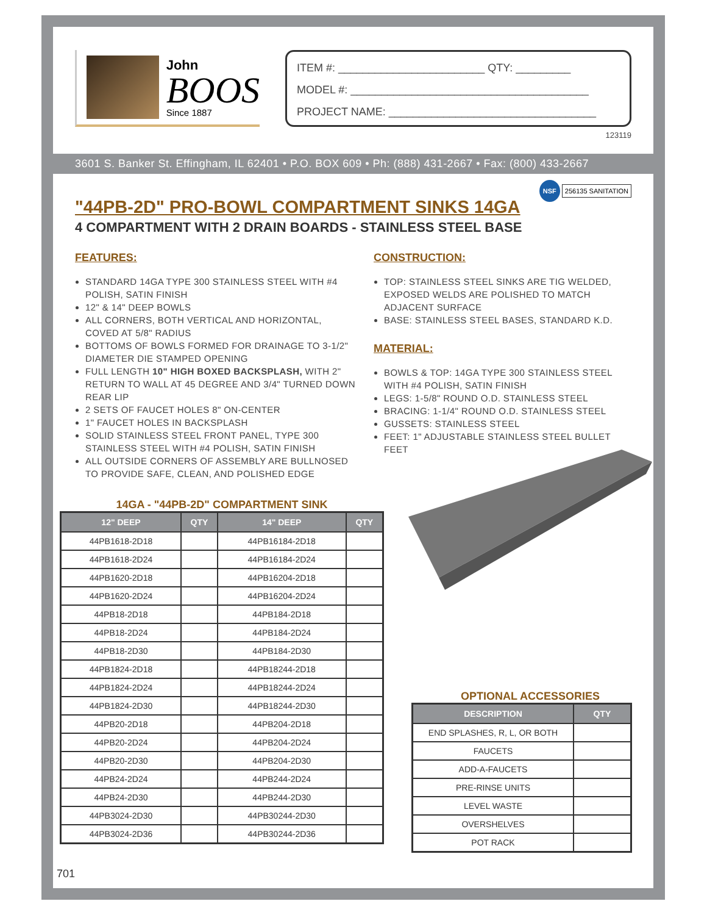John
BOOS
Since 1887
ITEM #: ________________________ QTY: _________
MODEL #: _______________________________________
PROJECT NAME: __________________________________
123119
3601 S. Banker St. Effingham, IL 62401 • P.O. BOX 609 • Ph: (888) 431-2667 • Fax: (800) 433-2667
"44PB-2D" PRO-BOWL COMPARTMENT SINKS 14GA
NSF 256135 SANITATION
4 COMPARTMENT WITH 2 DRAIN BOARDS - STAINLESS STEEL BASE
FEATURES:
STANDARD 14GA TYPE 300 STAINLESS STEEL WITH #4 POLISH, SATIN FINISH
12" & 14" DEEP BOWLS
ALL CORNERS, BOTH VERTICAL AND HORIZONTAL, COVED AT 5/8" RADIUS
BOTTOMS OF BOWLS FORMED FOR DRAINAGE TO 3-1/2" DIAMETER DIE STAMPED OPENING
FULL LENGTH 10" HIGH BOXED BACKSPLASH, WITH 2" RETURN TO WALL AT 45 DEGREE AND 3/4" TURNED DOWN REAR LIP
2 SETS OF FAUCET HOLES 8" ON-CENTER
1" FAUCET HOLES IN BACKSPLASH
SOLID STAINLESS STEEL FRONT PANEL, TYPE 300 STAINLESS STEEL WITH #4 POLISH, SATIN FINISH
ALL OUTSIDE CORNERS OF ASSEMBLY ARE BULLNOSED TO PROVIDE SAFE, CLEAN, AND POLISHED EDGE
CONSTRUCTION:
TOP: STAINLESS STEEL SINKS ARE TIG WELDED, EXPOSED WELDS ARE POLISHED TO MATCH ADJACENT SURFACE
BASE: STAINLESS STEEL BASES, STANDARD K.D.
MATERIAL:
BOWLS & TOP: 14GA TYPE 300 STAINLESS STEEL WITH #4 POLISH, SATIN FINISH
LEGS: 1-5/8" ROUND O.D. STAINLESS STEEL
BRACING: 1-1/4" ROUND O.D. STAINLESS STEEL
GUSSETS: STAINLESS STEEL
FEET: 1" ADJUSTABLE STAINLESS STEEL BULLET FEET
14GA - "44PB-2D" COMPARTMENT SINK
| 12" DEEP | QTY | 14" DEEP | QTY |
| --- | --- | --- | --- |
| 44PB1618-2D18 | | 44PB16184-2D18 | |
| 44PB1618-2D24 | | 44PB16184-2D24 | |
| 44PB1620-2D18 | | 44PB16204-2D18 | |
| 44PB1620-2D24 | | 44PB16204-2D24 | |
| 44PB18-2D18 | | 44PB184-2D18 | |
| 44PB18-2D24 | | 44PB184-2D24 | |
| 44PB18-2D30 | | 44PB184-2D30 | |
| 44PB1824-2D18 | | 44PB18244-2D18 | |
| 44PB1824-2D24 | | 44PB18244-2D24 | |
| 44PB1824-2D30 | | 44PB18244-2D30 | |
| 44PB20-2D18 | | 44PB204-2D18 | |
| 44PB20-2D24 | | 44PB204-2D24 | |
| 44PB20-2D30 | | 44PB204-2D30 | |
| 44PB24-2D24 | | 44PB244-2D24 | |
| 44PB24-2D30 | | 44PB244-2D30 | |
| 44PB3024-2D30 | | 44PB30244-2D30 | |
| 44PB3024-2D36 | | 44PB30244-2D36 | |
OPTIONAL ACCESSORIES
| DESCRIPTION | QTY |
| --- | --- |
| END SPLASHES, R, L, OR BOTH | |
| FAUCETS | |
| ADD-A-FAUCETS | |
| PRE-RINSE UNITS | |
| LEVEL WASTE | |
| OVERSHELVES | |
| POT RACK | |
701